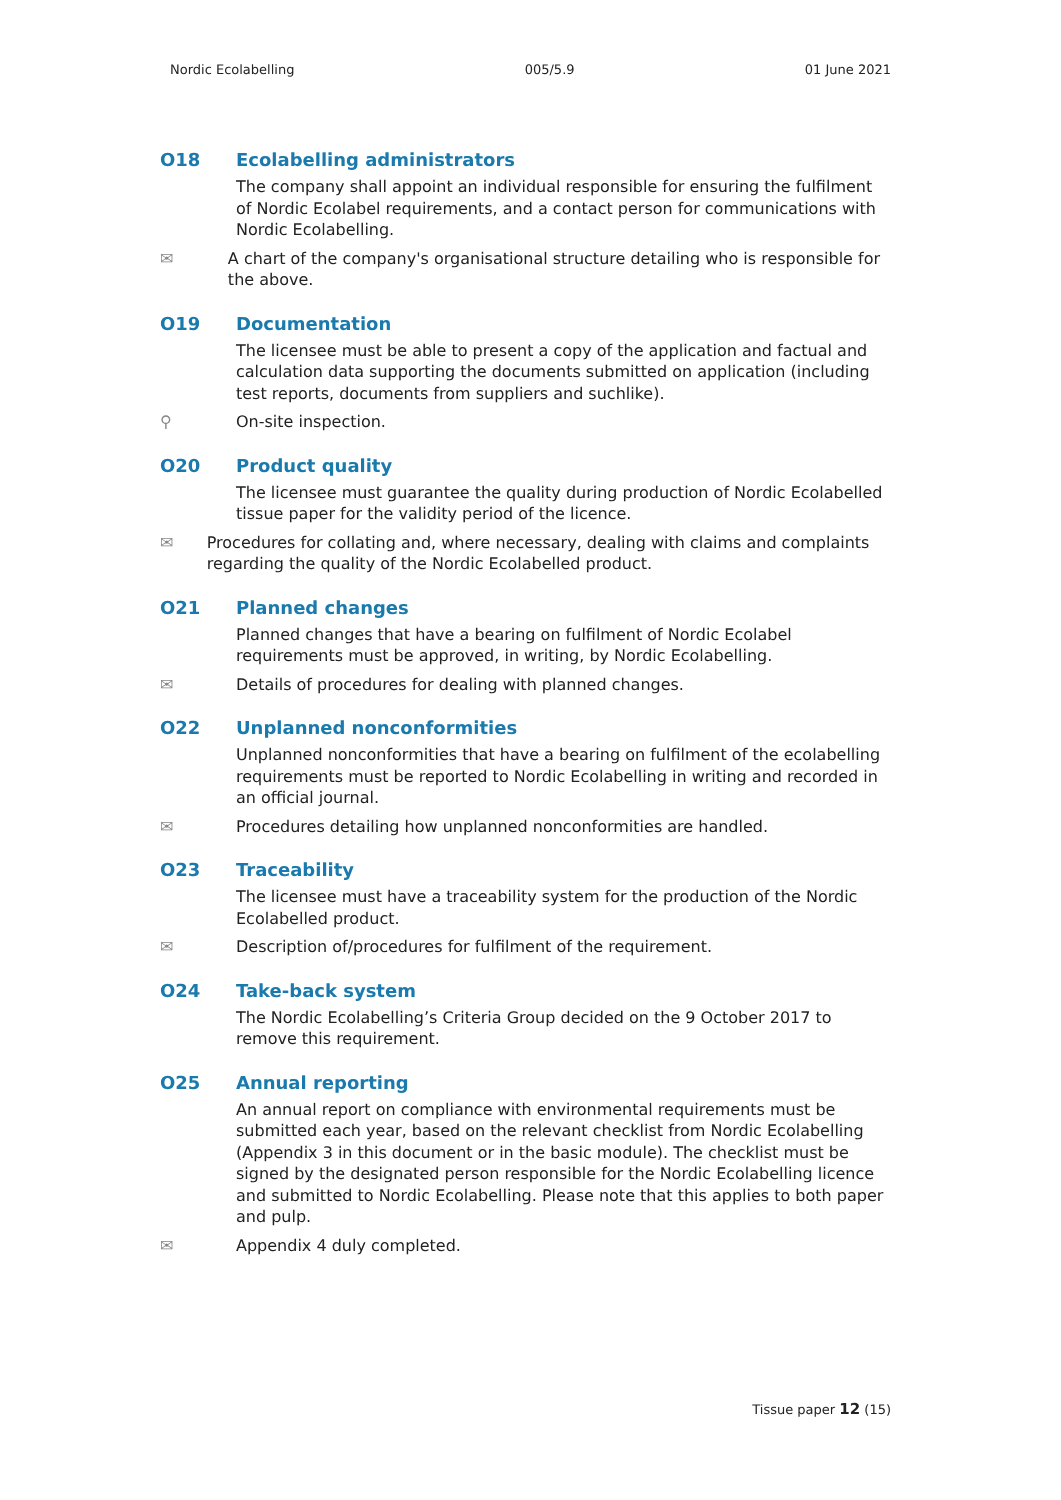Nordic Ecolabelling 005/5.9 01 June 2021
O18 Ecolabelling administrators
The company shall appoint an individual responsible for ensuring the fulfilment of Nordic Ecolabel requirements, and a contact person for communications with Nordic Ecolabelling.
✉ A chart of the company's organisational structure detailing who is responsible for the above.
O19 Documentation
The licensee must be able to present a copy of the application and factual and calculation data supporting the documents submitted on application (including test reports, documents from suppliers and suchlike).
⚲ On-site inspection.
O20 Product quality
The licensee must guarantee the quality during production of Nordic Ecolabelled tissue paper for the validity period of the licence.
✉ Procedures for collating and, where necessary, dealing with claims and complaints regarding the quality of the Nordic Ecolabelled product.
O21 Planned changes
Planned changes that have a bearing on fulfilment of Nordic Ecolabel requirements must be approved, in writing, by Nordic Ecolabelling.
✉ Details of procedures for dealing with planned changes.
O22 Unplanned nonconformities
Unplanned nonconformities that have a bearing on fulfilment of the ecolabelling requirements must be reported to Nordic Ecolabelling in writing and recorded in an official journal.
✉ Procedures detailing how unplanned nonconformities are handled.
O23 Traceability
The licensee must have a traceability system for the production of the Nordic Ecolabelled product.
✉ Description of/procedures for fulfilment of the requirement.
O24 Take-back system
The Nordic Ecolabelling’s Criteria Group decided on the 9 October 2017 to remove this requirement.
O25 Annual reporting
An annual report on compliance with environmental requirements must be submitted each year, based on the relevant checklist from Nordic Ecolabelling (Appendix 3 in this document or in the basic module). The checklist must be signed by the designated person responsible for the Nordic Ecolabelling licence and submitted to Nordic Ecolabelling. Please note that this applies to both paper and pulp.
✉ Appendix 4 duly completed.
Tissue paper 12 (15)